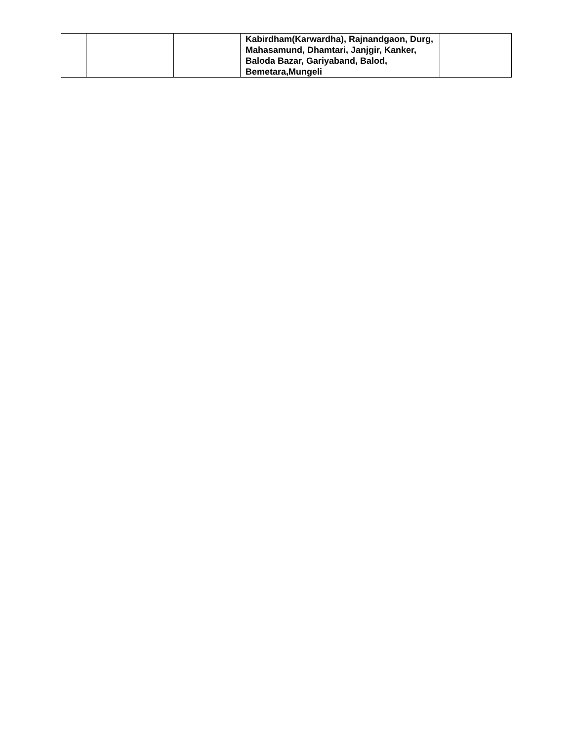| | | | Kabirdham(Karwardha), Rajnandgaon, Durg, Mahasamund, Dhamtari, Janjgir, Kanker, Baloda Bazar, Gariyaband, Balod, Bemetara,Mungeli | |